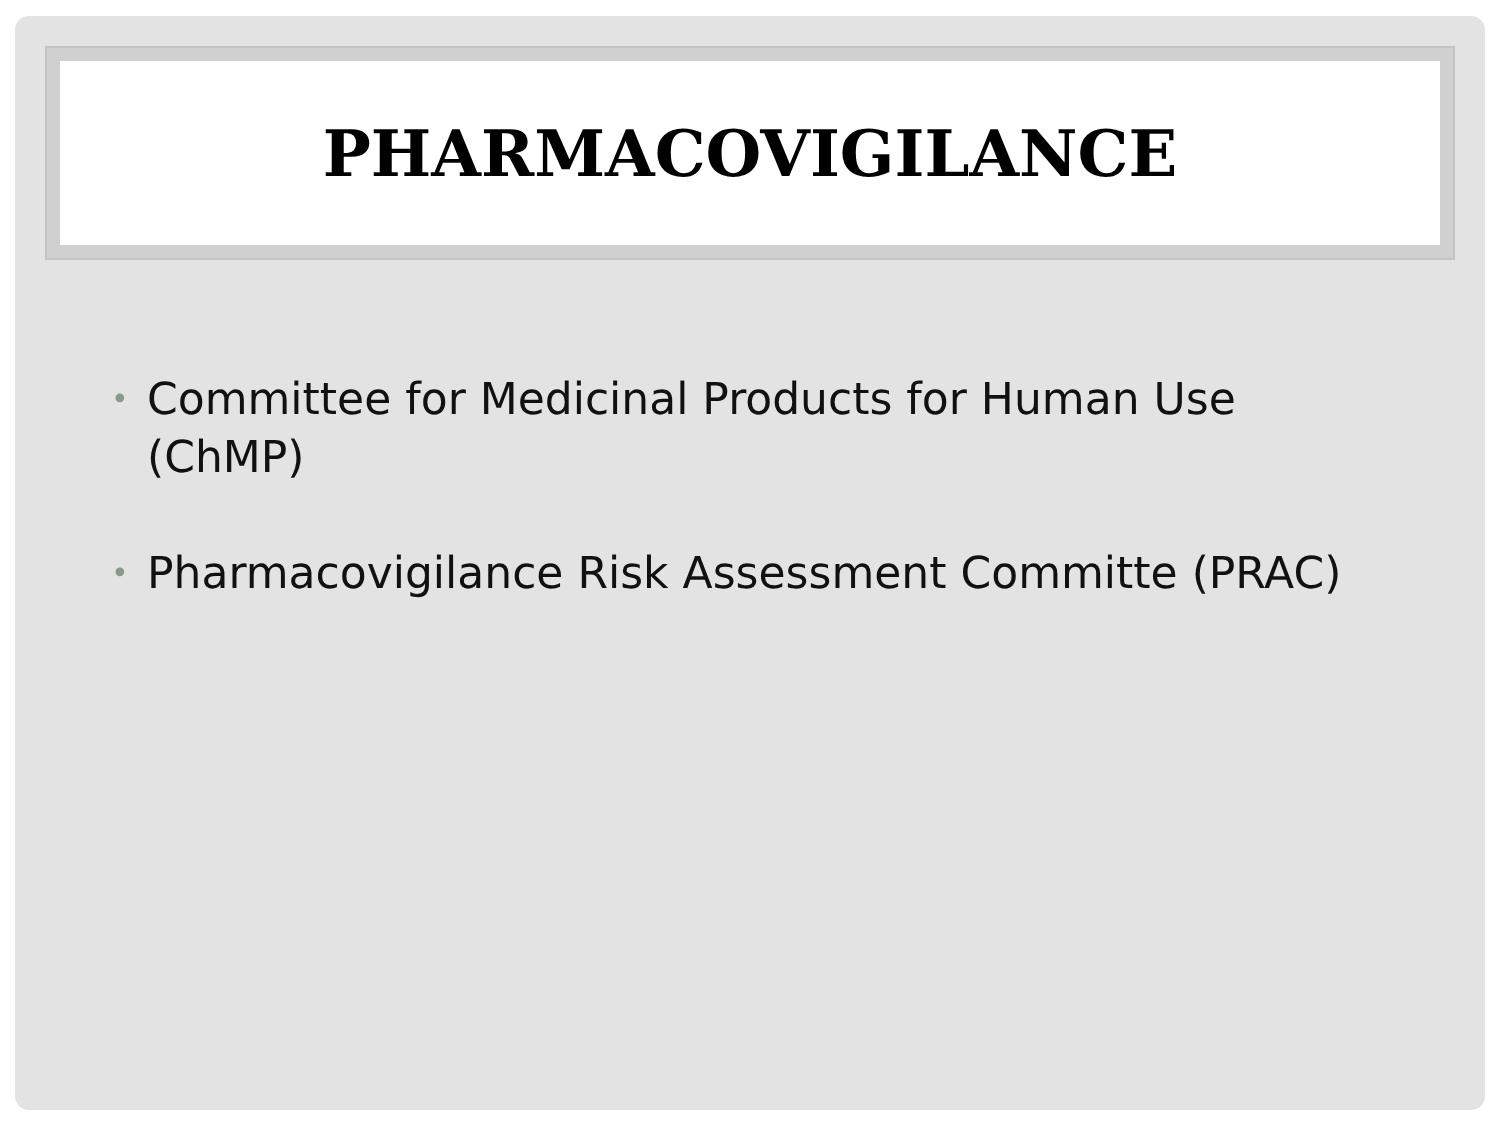PHARMACOVIGILANCE
• Committee for Medicinal Products for Human Use (ChMP)
• Pharmacovigilance Risk Assessment Committe (PRAC)